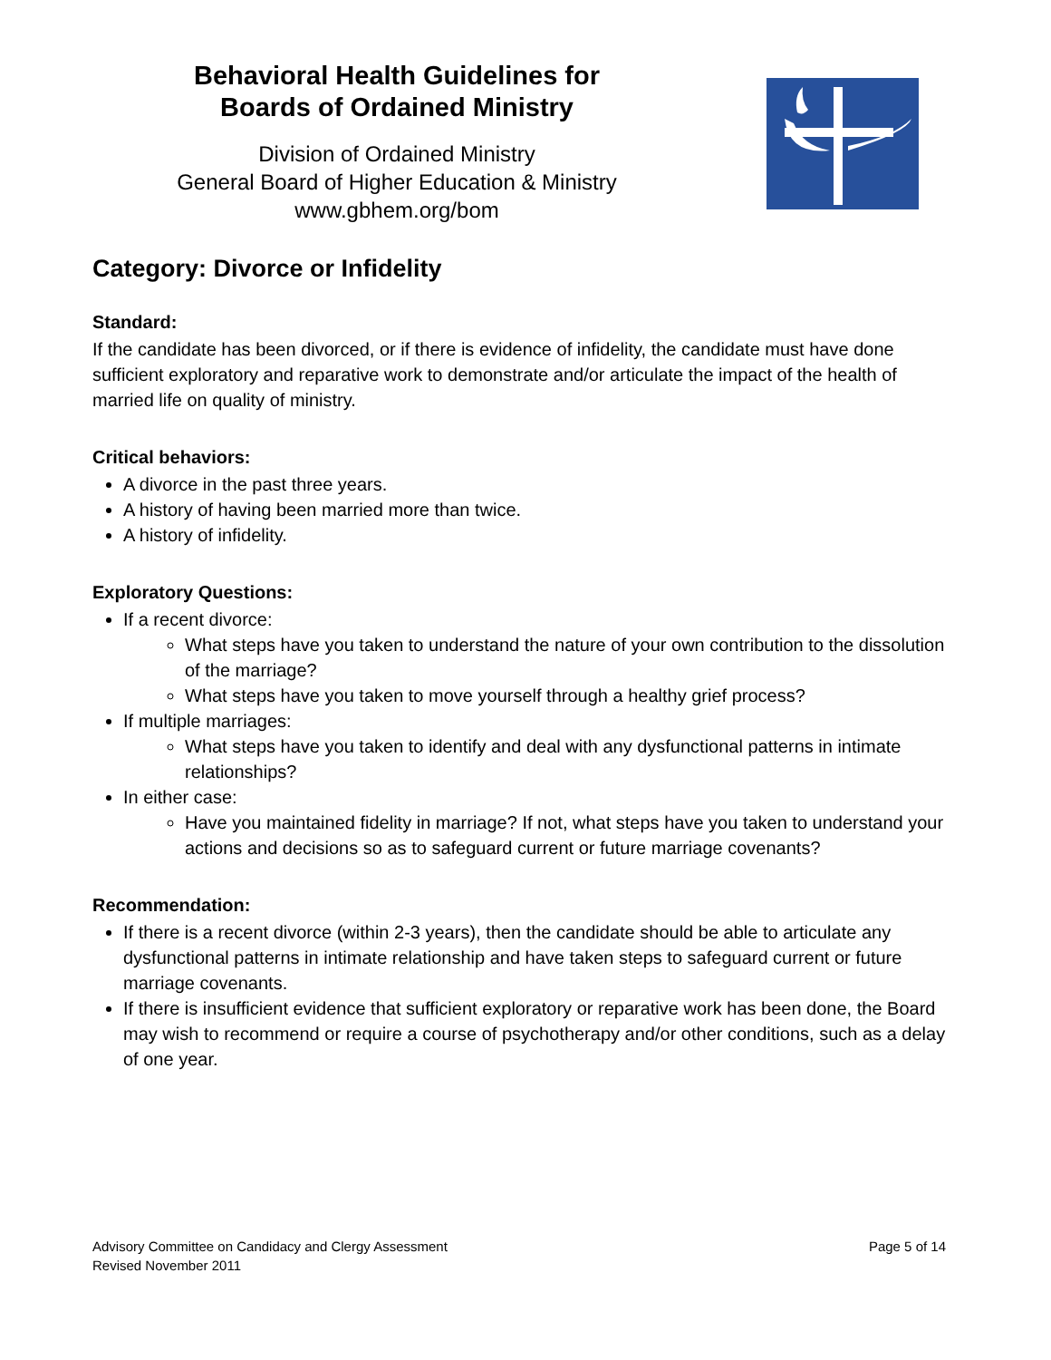Behavioral Health Guidelines for
Boards of Ordained Ministry
Division of Ordained Ministry
General Board of Higher Education & Ministry
www.gbhem.org/bom
Category: Divorce or Infidelity
Standard:
If the candidate has been divorced, or if there is evidence of infidelity, the candidate must have done sufficient exploratory and reparative work to demonstrate and/or articulate the impact of the health of married life on quality of ministry.
Critical behaviors:
A divorce in the past three years.
A history of having been married more than twice.
A history of infidelity.
Exploratory Questions:
If a recent divorce:
What steps have you taken to understand the nature of your own contribution to the dissolution of the marriage?
What steps have you taken to move yourself through a healthy grief process?
If multiple marriages:
What steps have you taken to identify and deal with any dysfunctional patterns in intimate relationships?
In either case:
Have you maintained fidelity in marriage? If not, what steps have you taken to understand your actions and decisions so as to safeguard current or future marriage covenants?
Recommendation:
If there is a recent divorce (within 2-3 years), then the candidate should be able to articulate any dysfunctional patterns in intimate relationship and have taken steps to safeguard current or future marriage covenants.
If there is insufficient evidence that sufficient exploratory or reparative work has been done, the Board may wish to recommend or require a course of psychotherapy and/or other conditions, such as a delay of one year.
Advisory Committee on Candidacy and Clergy Assessment
Revised November 2011
Page 5 of 14